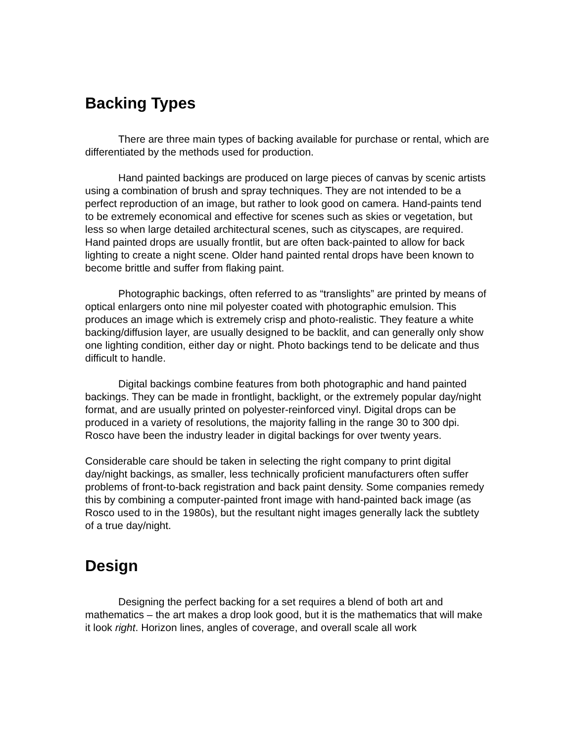Backing Types
There are three main types of backing available for purchase or rental, which are differentiated by the methods used for production.
Hand painted backings are produced on large pieces of canvas by scenic artists using a combination of brush and spray techniques. They are not intended to be a perfect reproduction of an image, but rather to look good on camera. Hand-paints tend to be extremely economical and effective for scenes such as skies or vegetation, but less so when large detailed architectural scenes, such as cityscapes, are required. Hand painted drops are usually frontlit, but are often back-painted to allow for back lighting to create a night scene. Older hand painted rental drops have been known to become brittle and suffer from flaking paint.
Photographic backings, often referred to as “translights” are printed by means of optical enlargers onto nine mil polyester coated with photographic emulsion. This produces an image which is extremely crisp and photo-realistic. They feature a white backing/diffusion layer, are usually designed to be backlit, and can generally only show one lighting condition, either day or night. Photo backings tend to be delicate and thus difficult to handle.
Digital backings combine features from both photographic and hand painted backings. They can be made in frontlight, backlight, or the extremely popular day/night format, and are usually printed on polyester-reinforced vinyl. Digital drops can be produced in a variety of resolutions, the majority falling in the range 30 to 300 dpi. Rosco have been the industry leader in digital backings for over twenty years.
Considerable care should be taken in selecting the right company to print digital day/night backings, as smaller, less technically proficient manufacturers often suffer problems of front-to-back registration and back paint density. Some companies remedy this by combining a computer-painted front image with hand-painted back image (as Rosco used to in the 1980s), but the resultant night images generally lack the subtlety of a true day/night.
Design
Designing the perfect backing for a set requires a blend of both art and mathematics – the art makes a drop look good, but it is the mathematics that will make it look right. Horizon lines, angles of coverage, and overall scale all work